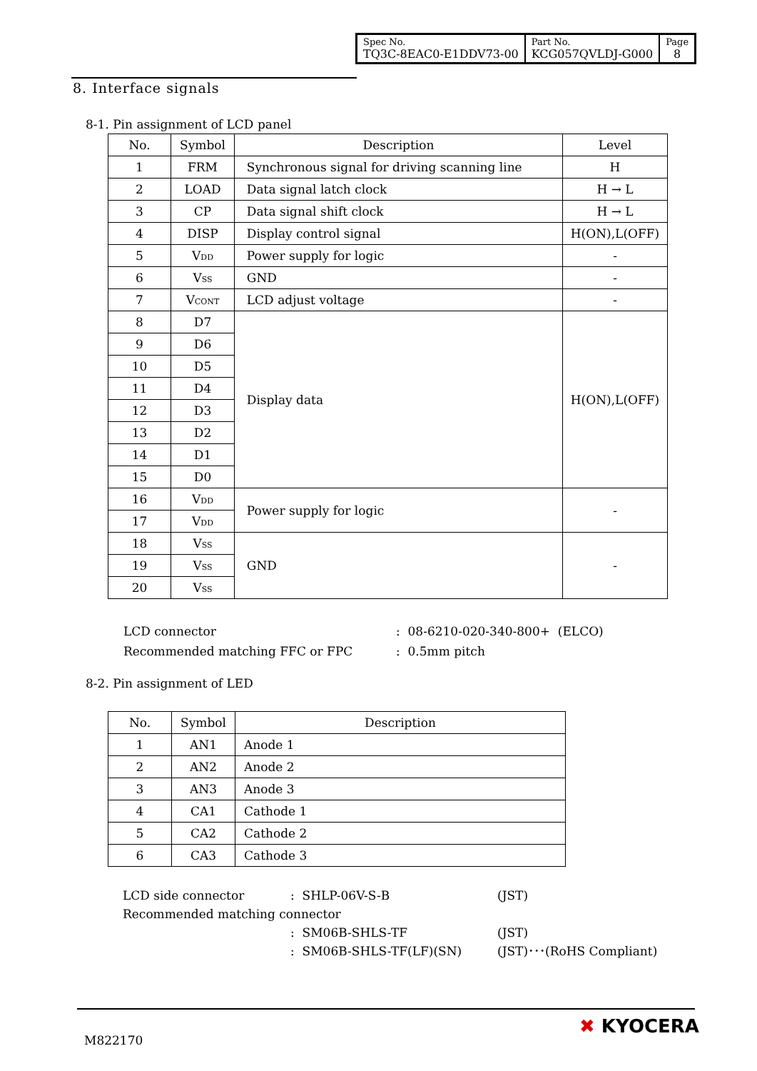| Spec No. TQ3C-8EAC0-E1DDV73-00 | Part No. KCG057QVLDJ-G000 | Page 8 |
8. Interface signals
8-1. Pin assignment of LCD panel
| No. | Symbol | Description | Level |
| --- | --- | --- | --- |
| 1 | FRM | Synchronous signal for driving scanning line | H |
| 2 | LOAD | Data signal latch clock | H → L |
| 3 | CP | Data signal shift clock | H → L |
| 4 | DISP | Display control signal | H(ON),L(OFF) |
| 5 | V<sub>DD</sub> | Power supply for logic | - |
| 6 | V<sub>SS</sub> | GND | - |
| 7 | V<sub>CONT</sub> | LCD adjust voltage | - |
| 8 | D7 | Display data | H(ON),L(OFF) |
| 9 | D6 | | |
| 10 | D5 | | |
| 11 | D4 | | |
| 12 | D3 | | |
| 13 | D2 | | |
| 14 | D1 | | |
| 15 | D0 | | |
| 16 | V<sub>DD</sub> | Power supply for logic | - |
| 17 | V<sub>DD</sub> | | |
| 18 | V<sub>SS</sub> | GND | - |
| 19 | V<sub>SS</sub> | | |
| 20 | V<sub>SS</sub> | | |
| LCD connector | : 08-6210-020-340-800+ (ELCO) |
| Recommended matching FFC or FPC | : 0.5mm pitch |
8-2. Pin assignment of LED
| No. | Symbol | Description |
| --- | --- | --- |
| 1 | AN1 | Anode 1 |
| 2 | AN2 | Anode 2 |
| 3 | AN3 | Anode 3 |
| 4 | CA1 | Cathode 1 |
| 5 | CA2 | Cathode 2 |
| 6 | CA3 | Cathode 3 |
| LCD side connector | : SHLP-06V-S-B | (JST) |
| Recommended matching connector | | |
| | : SM06B-SHLS-TF | (JST) |
| | : SM06B-SHLS-TF(LF)(SN) | (JST)･･･(RoHS Compliant) |
M822170
✖ KYOCERA